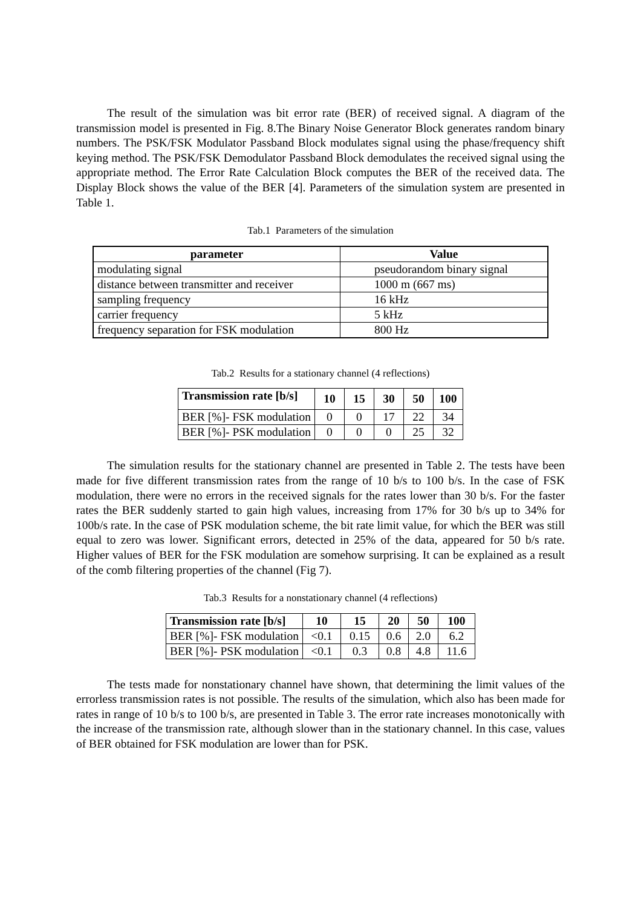The result of the simulation was bit error rate (BER) of received signal. A diagram of the transmission model is presented in Fig. 8.The Binary Noise Generator Block generates random binary numbers. The PSK/FSK Modulator Passband Block modulates signal using the phase/frequency shift keying method. The PSK/FSK Demodulator Passband Block demodulates the received signal using the appropriate method. The Error Rate Calculation Block computes the BER of the received data. The Display Block shows the value of the BER [4]. Parameters of the simulation system are presented in Table 1.
Tab.1 Parameters of the simulation
| parameter | Value |
| --- | --- |
| modulating signal | pseudorandom binary signal |
| distance between transmitter and receiver | 1000 m (667 ms) |
| sampling frequency | 16 kHz |
| carrier frequency | 5 kHz |
| frequency separation for FSK modulation | 800 Hz |
Tab.2 Results for a stationary channel (4 reflections)
| Transmission rate [b/s] | 10 | 15 | 30 | 50 | 100 |
| --- | --- | --- | --- | --- | --- |
| BER [%]- FSK modulation | 0 | 0 | 17 | 22 | 34 |
| BER [%]- PSK modulation | 0 | 0 | 0 | 25 | 32 |
The simulation results for the stationary channel are presented in Table 2. The tests have been made for five different transmission rates from the range of 10 b/s to 100 b/s. In the case of FSK modulation, there were no errors in the received signals for the rates lower than 30 b/s. For the faster rates the BER suddenly started to gain high values, increasing from 17% for 30 b/s up to 34% for 100b/s rate. In the case of PSK modulation scheme, the bit rate limit value, for which the BER was still equal to zero was lower. Significant errors, detected in 25% of the data, appeared for 50 b/s rate. Higher values of BER for the FSK modulation are somehow surprising. It can be explained as a result of the comb filtering properties of the channel (Fig 7).
Tab.3 Results for a nonstationary channel (4 reflections)
| Transmission rate [b/s] | 10 | 15 | 20 | 50 | 100 |
| --- | --- | --- | --- | --- | --- |
| BER [%]- FSK modulation | <0.1 | 0.15 | 0.6 | 2.0 | 6.2 |
| BER [%]- PSK modulation | <0.1 | 0.3 | 0.8 | 4.8 | 11.6 |
The tests made for nonstationary channel have shown, that determining the limit values of the errorless transmission rates is not possible. The results of the simulation, which also has been made for rates in range of 10 b/s to 100 b/s, are presented in Table 3. The error rate increases monotonically with the increase of the transmission rate, although slower than in the stationary channel. In this case, values of BER obtained for FSK modulation are lower than for PSK.